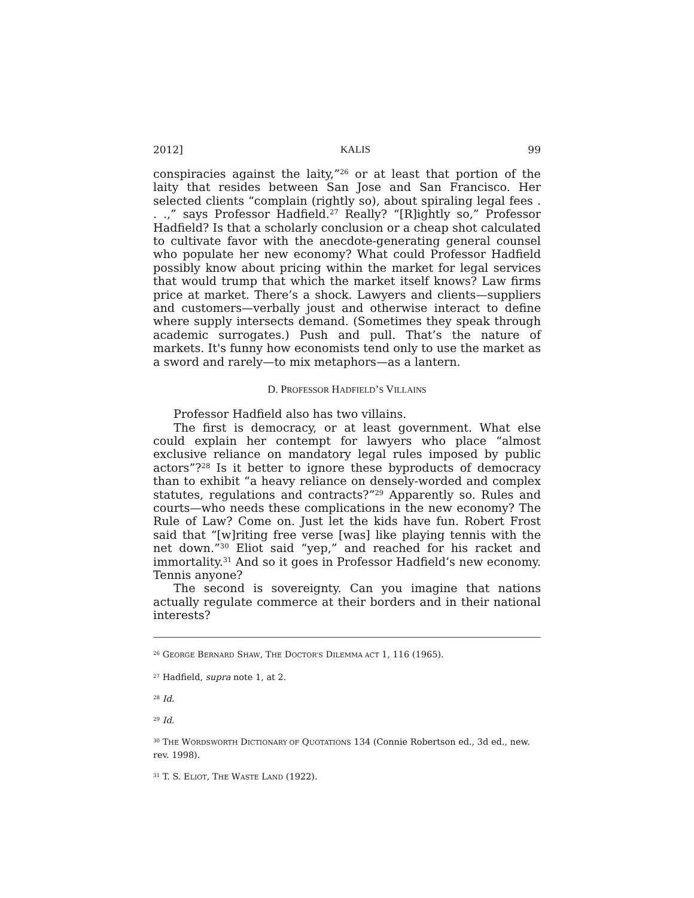2012] KALIS 99
conspiracies against the laity,”<sup>26</sup> or at least that portion of the laity that resides between San Jose and San Francisco. Her selected clients “complain (rightly so), about spiraling legal fees . . .,” says Professor Hadfield.<sup>27</sup> Really? “[R]ightly so,” Professor Hadfield? Is that a scholarly conclusion or a cheap shot calculated to cultivate favor with the anecdote-generating general counsel who populate her new economy? What could Professor Hadfield possibly know about pricing within the market for legal services that would trump that which the market itself knows? Law firms price at market. There’s a shock. Lawyers and clients—suppliers and customers—verbally joust and otherwise interact to define where supply intersects demand. (Sometimes they speak through academic surrogates.) Push and pull. That’s the nature of markets. It's funny how economists tend only to use the market as a sword and rarely—to mix metaphors—as a lantern.
D. PROFESSOR HADFIELD’S VILLAINS
Professor Hadfield also has two villains.
The first is democracy, or at least government. What else could explain her contempt for lawyers who place “almost exclusive reliance on mandatory legal rules imposed by public actors”?<sup>28</sup> Is it better to ignore these byproducts of democracy than to exhibit “a heavy reliance on densely-worded and complex statutes, regulations and contracts?”<sup>29</sup> Apparently so. Rules and courts—who needs these complications in the new economy? The Rule of Law? Come on. Just let the kids have fun. Robert Frost said that “[w]riting free verse [was] like playing tennis with the net down.”<sup>30</sup> Eliot said “yep,” and reached for his racket and immortality.<sup>31</sup> And so it goes in Professor Hadfield’s new economy. Tennis anyone?
The second is sovereignty. Can you imagine that nations actually regulate commerce at their borders and in their national interests?
<sup>26</sup> GEORGE BERNARD SHAW, THE DOCTOR’S DILEMMA ACT 1, 116 (1965).
<sup>27</sup> Hadfield, supra note 1, at 2.
<sup>28</sup> Id.
<sup>29</sup> Id.
<sup>30</sup> THE WORDSWORTH DICTIONARY OF QUOTATIONS 134 (Connie Robertson ed., 3d ed., new. rev. 1998).
<sup>31</sup> T. S. ELIOT, THE WASTE LAND (1922).